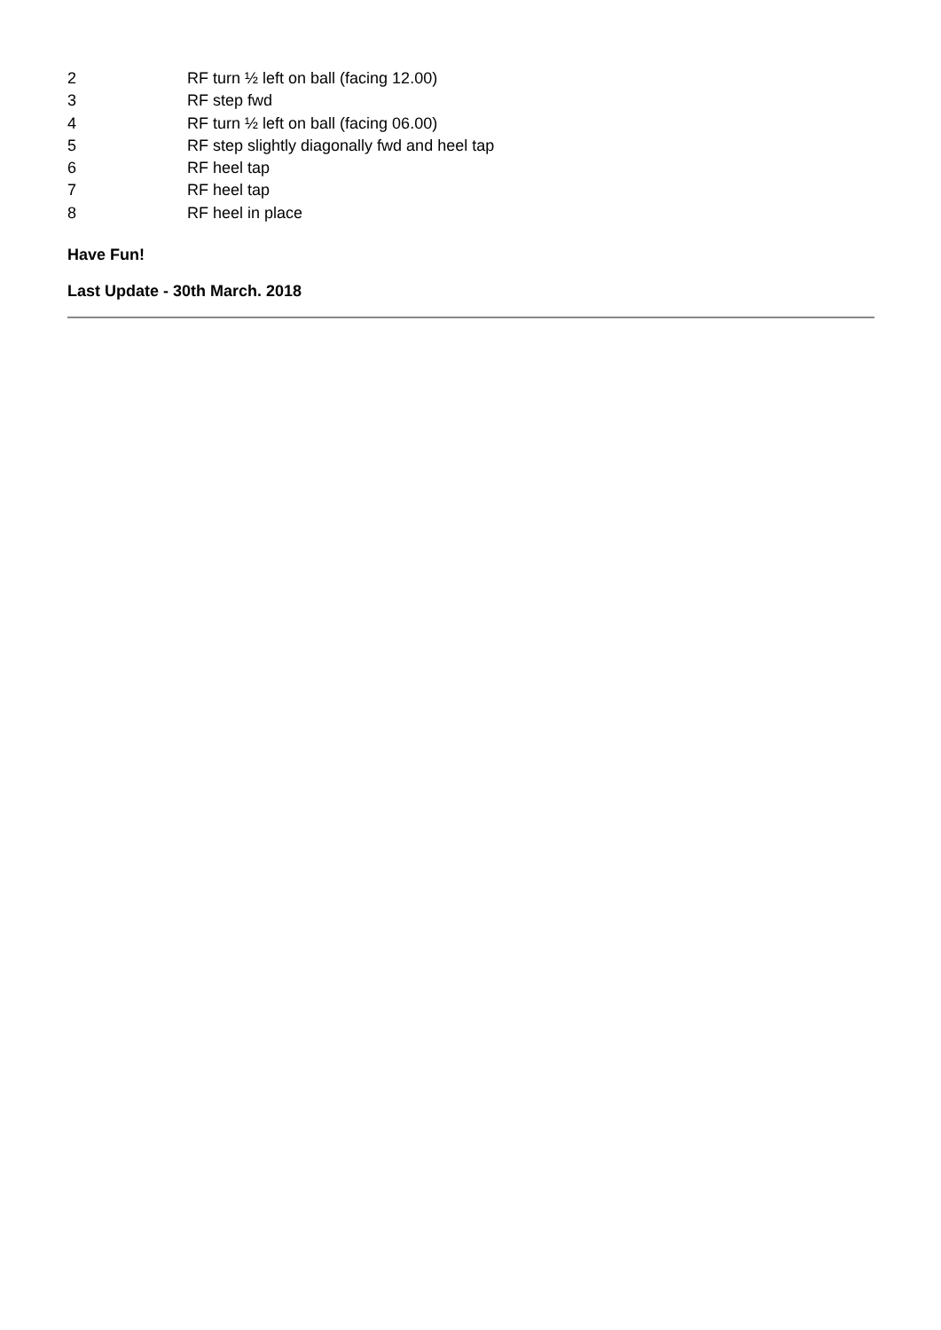2 RF turn ½ left on ball (facing 12.00)
3 RF step fwd
4 RF turn ½ left on ball (facing 06.00)
5 RF step slightly diagonally fwd and heel tap
6 RF heel tap
7 RF heel tap
8 RF heel in place
Have Fun!
Last Update - 30th March. 2018